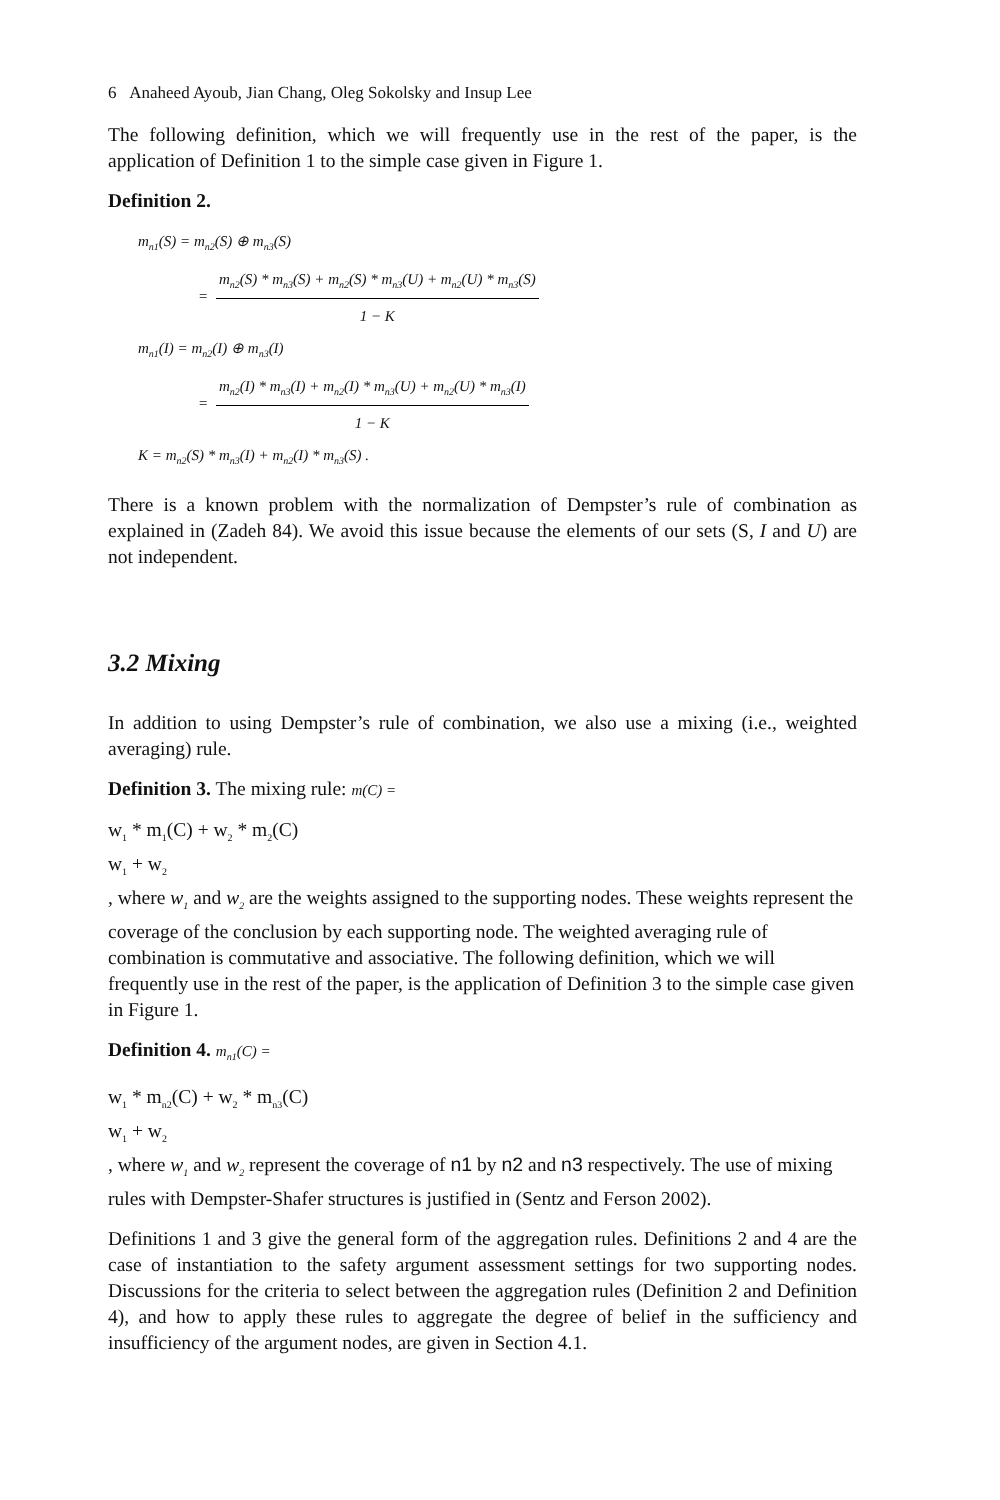6 Anaheed Ayoub, Jian Chang, Oleg Sokolsky and Insup Lee
The following definition, which we will frequently use in the rest of the paper, is the application of Definition 1 to the simple case given in Figure 1.
Definition 2.
m<sub>n1</sub>(S) = m<sub>n2</sub>(S) ⊕ m<sub>n3</sub>(S)
=
m<sub>n2</sub>(S) * m<sub>n3</sub>(S) + m<sub>n2</sub>(S) * m<sub>n3</sub>(U) + m<sub>n2</sub>(U) * m<sub>n3</sub>(S)
1 − K
m<sub>n1</sub>(I) = m<sub>n2</sub>(I) ⊕ m<sub>n3</sub>(I)
=
m<sub>n2</sub>(I) * m<sub>n3</sub>(I) + m<sub>n2</sub>(I) * m<sub>n3</sub>(U) + m<sub>n2</sub>(U) * m<sub>n3</sub>(I)
1 − K
K = m<sub>n2</sub>(S) * m<sub>n3</sub>(I) + m<sub>n2</sub>(I) * m<sub>n3</sub>(S) .
There is a known problem with the normalization of Dempster’s rule of combination as explained in (Zadeh 84). We avoid this issue because the elements of our sets (S, I and U) are not independent.
3.2 Mixing
In addition to using Dempster’s rule of combination, we also use a mixing (i.e., weighted averaging) rule.
Definition 3. The mixing rule: m(C) =
w<sub>1</sub> * m<sub>1</sub>(C) + w<sub>2</sub> * m<sub>2</sub>(C)
w<sub>1</sub> + w<sub>2</sub>
, where w<sub>1</sub> and w<sub>2</sub> are the weights assigned to the supporting nodes. These weights represent the coverage of the conclusion by each supporting node. The weighted averaging rule of combination is commutative and associative. The following definition, which we will frequently use in the rest of the paper, is the application of Definition 3 to the simple case given in Figure 1.
Definition 4. m<sub>n1</sub>(C) =
w<sub>1</sub> * m<sub>n2</sub>(C) + w<sub>2</sub> * m<sub>n3</sub>(C)
w<sub>1</sub> + w<sub>2</sub>
, where w<sub>1</sub> and w<sub>2</sub> represent the coverage of n1 by n2 and n3 respectively. The use of mixing rules with Dempster-Shafer structures is justified in (Sentz and Ferson 2002).
Definitions 1 and 3 give the general form of the aggregation rules. Definitions 2 and 4 are the case of instantiation to the safety argument assessment settings for two supporting nodes. Discussions for the criteria to select between the aggregation rules (Definition 2 and Definition 4), and how to apply these rules to aggregate the degree of belief in the sufficiency and insufficiency of the argument nodes, are given in Section 4.1.